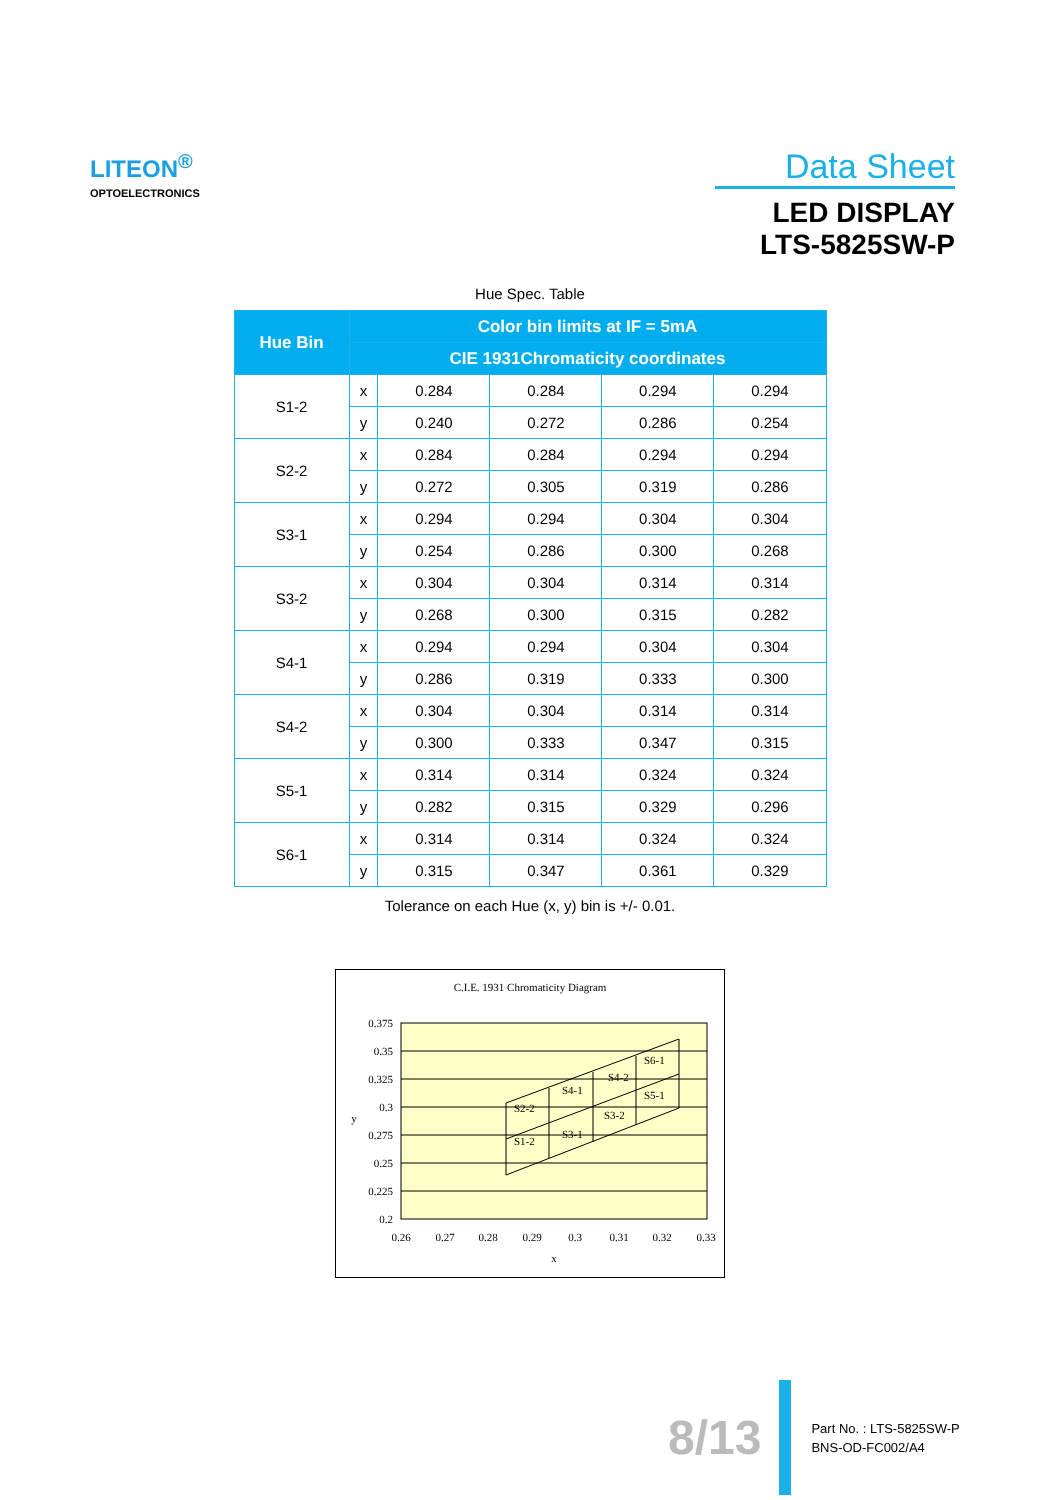LITEON<sup>®</sup>
OPTOELECTRONICS
Data Sheet
LED DISPLAY
LTS-5825SW-P
Hue Spec. Table
| Hue Bin | Color bin limits at IF = 5mA | | | | |
| --- | --- | --- | --- | --- | --- |
| | CIE 1931Chromaticity coordinates | | | | |
| S1-2 | x | 0.284 | 0.284 | 0.294 | 0.294 |
| | y | 0.240 | 0.272 | 0.286 | 0.254 |
| S2-2 | x | 0.284 | 0.284 | 0.294 | 0.294 |
| | y | 0.272 | 0.305 | 0.319 | 0.286 |
| S3-1 | x | 0.294 | 0.294 | 0.304 | 0.304 |
| | y | 0.254 | 0.286 | 0.300 | 0.268 |
| S3-2 | x | 0.304 | 0.304 | 0.314 | 0.314 |
| | y | 0.268 | 0.300 | 0.315 | 0.282 |
| S4-1 | x | 0.294 | 0.294 | 0.304 | 0.304 |
| | y | 0.286 | 0.319 | 0.333 | 0.300 |
| S4-2 | x | 0.304 | 0.304 | 0.314 | 0.314 |
| | y | 0.300 | 0.333 | 0.347 | 0.315 |
| S5-1 | x | 0.314 | 0.314 | 0.324 | 0.324 |
| | y | 0.282 | 0.315 | 0.329 | 0.296 |
| S6-1 | x | 0.314 | 0.314 | 0.324 | 0.324 |
| | y | 0.315 | 0.347 | 0.361 | 0.329 |
Tolerance on each Hue (x, y) bin is +/- 0.01.
C.I.E. 1931 Chromaticity Diagram
0.375
0.35
0.325
0.3
0.275
0.25
0.225
0.2
0.26
0.27
0.28
0.29
0.3
0.31
0.32
0.33
x
y
S1-2
S2-2
S3-1
S3-2
S4-1
S4-2
S5-1
S6-1
8/13
Part No. : LTS-5825SW-P
BNS-OD-FC002/A4